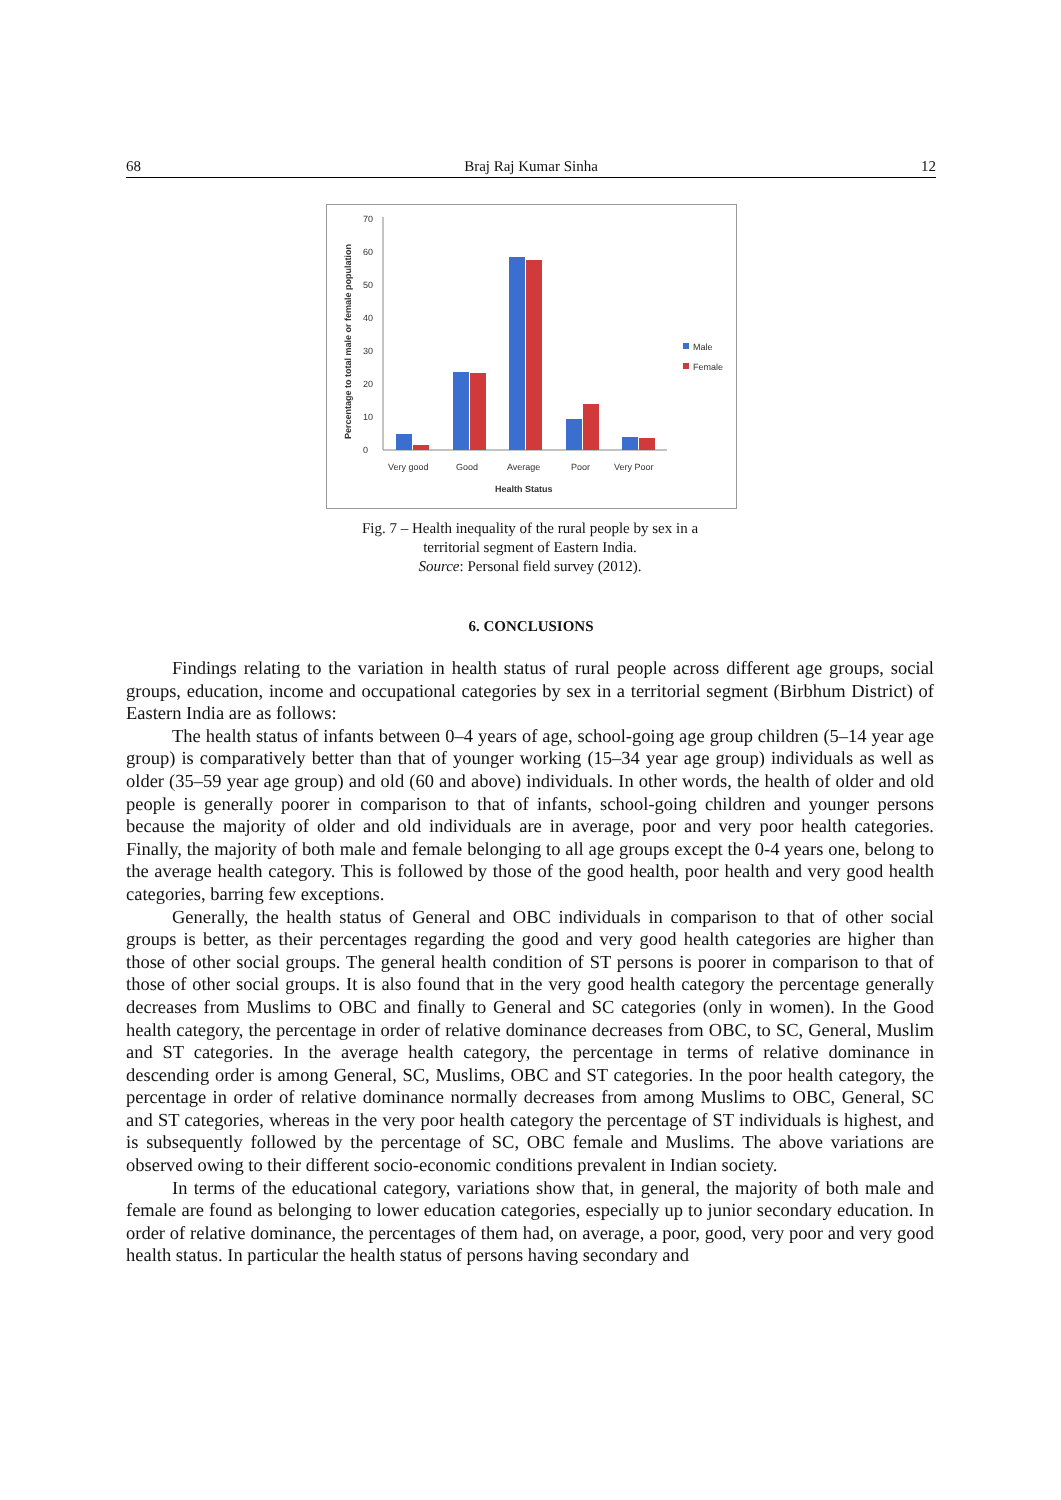68 Braj Raj Kumar Sinha 12
Percentage to total male or female population
0
10
20
30
40
50
60
70
Very good
Good
Average
Poor
Very Poor
Health Status
Male
Female
Fig. 7 – Health inequality of the rural people by sex in a
territorial segment of Eastern India.
Source: Personal field survey (2012).
6. CONCLUSIONS
Findings relating to the variation in health status of rural people across different age groups, social groups, education, income and occupational categories by sex in a territorial segment (Birbhum District) of Eastern India are as follows:
The health status of infants between 0–4 years of age, school-going age group children (5–14 year age group) is comparatively better than that of younger working (15–34 year age group) individuals as well as older (35–59 year age group) and old (60 and above) individuals. In other words, the health of older and old people is generally poorer in comparison to that of infants, school-going children and younger persons because the majority of older and old individuals are in average, poor and very poor health categories. Finally, the majority of both male and female belonging to all age groups except the 0-4 years one, belong to the average health category. This is followed by those of the good health, poor health and very good health categories, barring few exceptions.
Generally, the health status of General and OBC individuals in comparison to that of other social groups is better, as their percentages regarding the good and very good health categories are higher than those of other social groups. The general health condition of ST persons is poorer in comparison to that of those of other social groups. It is also found that in the very good health category the percentage generally decreases from Muslims to OBC and finally to General and SC categories (only in women). In the Good health category, the percentage in order of relative dominance decreases from OBC, to SC, General, Muslim and ST categories. In the average health category, the percentage in terms of relative dominance in descending order is among General, SC, Muslims, OBC and ST categories. In the poor health category, the percentage in order of relative dominance normally decreases from among Muslims to OBC, General, SC and ST categories, whereas in the very poor health category the percentage of ST individuals is highest, and is subsequently followed by the percentage of SC, OBC female and Muslims. The above variations are observed owing to their different socio-economic conditions prevalent in Indian society.
In terms of the educational category, variations show that, in general, the majority of both male and female are found as belonging to lower education categories, especially up to junior secondary education. In order of relative dominance, the percentages of them had, on average, a poor, good, very poor and very good health status. In particular the health status of persons having secondary and